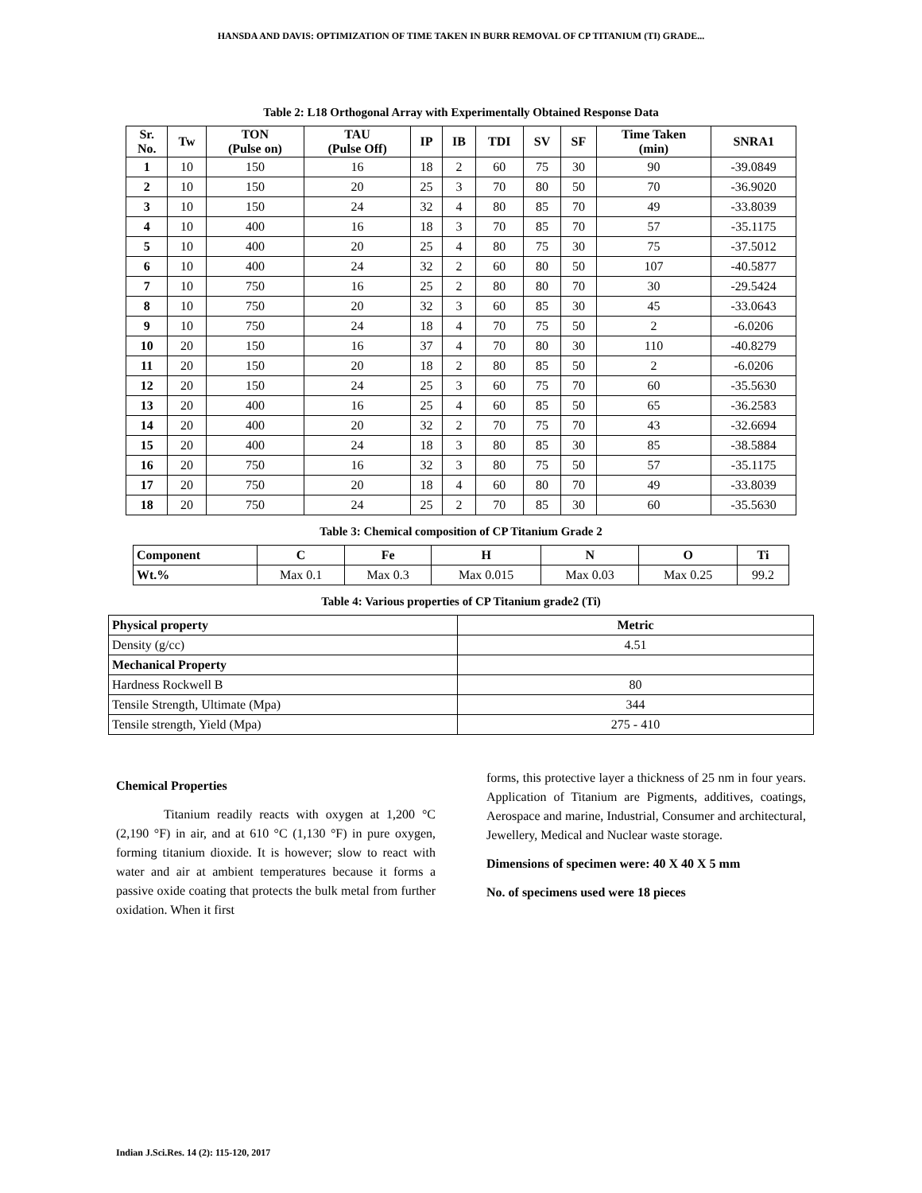HANSDA AND DAVIS: OPTIMIZATION OF TIME TAKEN IN BURR REMOVAL OF CP TITANIUM (TI) GRADE...
Table 2: L18 Orthogonal Array with Experimentally Obtained Response Data
| Sr. No. | Tw | TON (Pulse on) | TAU (Pulse Off) | IP | IB | TDI | SV | SF | Time Taken (min) | SNRA1 |
| --- | --- | --- | --- | --- | --- | --- | --- | --- | --- | --- |
| 1 | 10 | 150 | 16 | 18 | 2 | 60 | 75 | 30 | 90 | -39.0849 |
| 2 | 10 | 150 | 20 | 25 | 3 | 70 | 80 | 50 | 70 | -36.9020 |
| 3 | 10 | 150 | 24 | 32 | 4 | 80 | 85 | 70 | 49 | -33.8039 |
| 4 | 10 | 400 | 16 | 18 | 3 | 70 | 85 | 70 | 57 | -35.1175 |
| 5 | 10 | 400 | 20 | 25 | 4 | 80 | 75 | 30 | 75 | -37.5012 |
| 6 | 10 | 400 | 24 | 32 | 2 | 60 | 80 | 50 | 107 | -40.5877 |
| 7 | 10 | 750 | 16 | 25 | 2 | 80 | 80 | 70 | 30 | -29.5424 |
| 8 | 10 | 750 | 20 | 32 | 3 | 60 | 85 | 30 | 45 | -33.0643 |
| 9 | 10 | 750 | 24 | 18 | 4 | 70 | 75 | 50 | 2 | -6.0206 |
| 10 | 20 | 150 | 16 | 37 | 4 | 70 | 80 | 30 | 110 | -40.8279 |
| 11 | 20 | 150 | 20 | 18 | 2 | 80 | 85 | 50 | 2 | -6.0206 |
| 12 | 20 | 150 | 24 | 25 | 3 | 60 | 75 | 70 | 60 | -35.5630 |
| 13 | 20 | 400 | 16 | 25 | 4 | 60 | 85 | 50 | 65 | -36.2583 |
| 14 | 20 | 400 | 20 | 32 | 2 | 70 | 75 | 70 | 43 | -32.6694 |
| 15 | 20 | 400 | 24 | 18 | 3 | 80 | 85 | 30 | 85 | -38.5884 |
| 16 | 20 | 750 | 16 | 32 | 3 | 80 | 75 | 50 | 57 | -35.1175 |
| 17 | 20 | 750 | 20 | 18 | 4 | 60 | 80 | 70 | 49 | -33.8039 |
| 18 | 20 | 750 | 24 | 25 | 2 | 70 | 85 | 30 | 60 | -35.5630 |
Table 3: Chemical composition of CP Titanium Grade 2
| Component | C | Fe | H | N | O | Ti |
| --- | --- | --- | --- | --- | --- | --- |
| Wt.% | Max 0.1 | Max 0.3 | Max 0.015 | Max 0.03 | Max 0.25 | 99.2 |
Table 4: Various properties of CP Titanium grade2 (Ti)
| Physical property | Metric |
| --- | --- |
| Density (g/cc) | 4.51 |
| Mechanical Property | |
| Hardness Rockwell B | 80 |
| Tensile Strength, Ultimate (Mpa) | 344 |
| Tensile strength, Yield (Mpa) | 275 - 410 |
Chemical Properties
Titanium readily reacts with oxygen at 1,200 °C (2,190 °F) in air, and at 610 °C (1,130 °F) in pure oxygen, forming titanium dioxide. It is however; slow to react with water and air at ambient temperatures because it forms a passive oxide coating that protects the bulk metal from further oxidation. When it first
forms, this protective layer a thickness of 25 nm in four years. Application of Titanium are Pigments, additives, coatings, Aerospace and marine, Industrial, Consumer and architectural, Jewellery, Medical and Nuclear waste storage.
Dimensions of specimen were: 40 X 40 X 5 mm
No. of specimens used were 18 pieces
Indian J.Sci.Res. 14 (2): 115-120, 2017